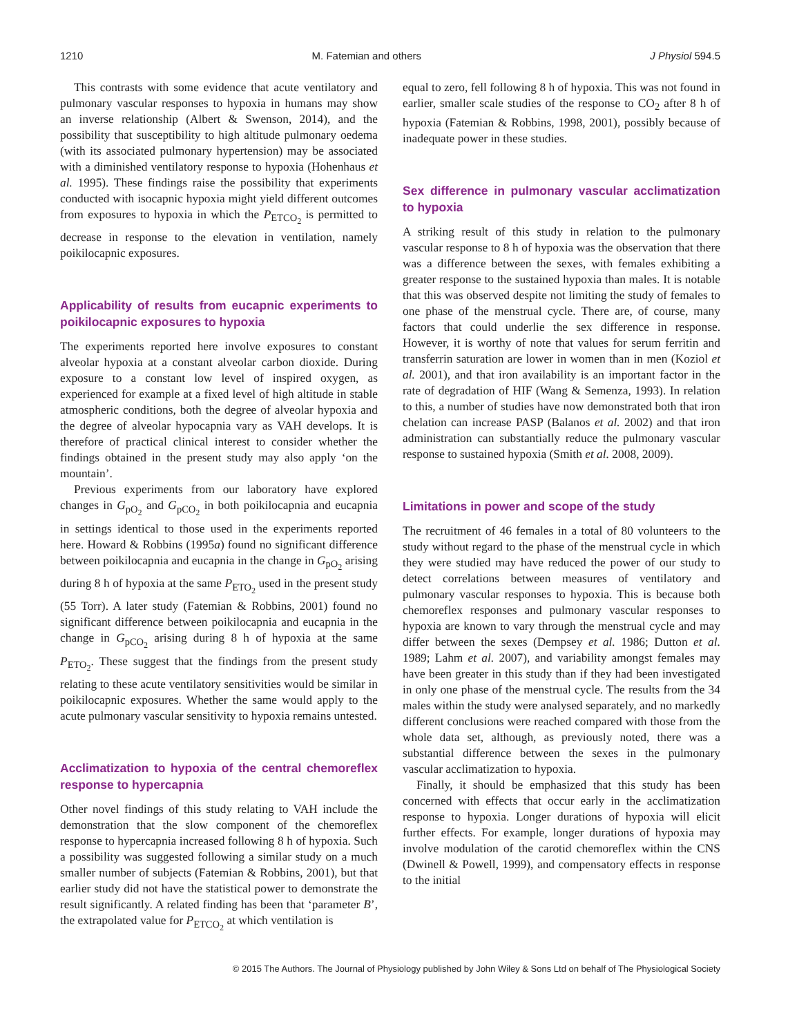1210 M. Fatemian and others J Physiol 594.5
This contrasts with some evidence that acute ventilatory and pulmonary vascular responses to hypoxia in humans may show an inverse relationship (Albert & Swenson, 2014), and the possibility that susceptibility to high altitude pulmonary oedema (with its associated pulmonary hypertension) may be associated with a diminished ventilatory response to hypoxia (Hohenhaus et al. 1995). These findings raise the possibility that experiments conducted with isocapnic hypoxia might yield different outcomes from exposures to hypoxia in which the P<sub>ETCO<sub>2</sub></sub> is permitted to decrease in response to the elevation in ventilation, namely poikilocapnic exposures.
Applicability of results from eucapnic experiments to poikilocapnic exposures to hypoxia
The experiments reported here involve exposures to constant alveolar hypoxia at a constant alveolar carbon dioxide. During exposure to a constant low level of inspired oxygen, as experienced for example at a fixed level of high altitude in stable atmospheric conditions, both the degree of alveolar hypoxia and the degree of alveolar hypocapnia vary as VAH develops. It is therefore of practical clinical interest to consider whether the findings obtained in the present study may also apply ‘on the mountain’.
Previous experiments from our laboratory have explored changes in G<sub>pO<sub>2</sub></sub> and G<sub>pCO<sub>2</sub></sub> in both poikilocapnia and eucapnia in settings identical to those used in the experiments reported here. Howard & Robbins (1995a) found no significant difference between poikilocapnia and eucapnia in the change in G<sub>pO<sub>2</sub></sub> arising during 8 h of hypoxia at the same P<sub>ETO<sub>2</sub></sub> used in the present study (55 Torr). A later study (Fatemian & Robbins, 2001) found no significant difference between poikilocapnia and eucapnia in the change in G<sub>pCO<sub>2</sub></sub> arising during 8 h of hypoxia at the same P<sub>ETO<sub>2</sub></sub>. These suggest that the findings from the present study relating to these acute ventilatory sensitivities would be similar in poikilocapnic exposures. Whether the same would apply to the acute pulmonary vascular sensitivity to hypoxia remains untested.
Acclimatization to hypoxia of the central chemoreflex response to hypercapnia
Other novel findings of this study relating to VAH include the demonstration that the slow component of the chemoreflex response to hypercapnia increased following 8 h of hypoxia. Such a possibility was suggested following a similar study on a much smaller number of subjects (Fatemian & Robbins, 2001), but that earlier study did not have the statistical power to demonstrate the result significantly. A related finding has been that ‘parameter B’, the extrapolated value for P<sub>ETCO<sub>2</sub></sub> at which ventilation is
equal to zero, fell following 8 h of hypoxia. This was not found in earlier, smaller scale studies of the response to CO<sub>2</sub> after 8 h of hypoxia (Fatemian & Robbins, 1998, 2001), possibly because of inadequate power in these studies.
Sex difference in pulmonary vascular acclimatization to hypoxia
A striking result of this study in relation to the pulmonary vascular response to 8 h of hypoxia was the observation that there was a difference between the sexes, with females exhibiting a greater response to the sustained hypoxia than males. It is notable that this was observed despite not limiting the study of females to one phase of the menstrual cycle. There are, of course, many factors that could underlie the sex difference in response. However, it is worthy of note that values for serum ferritin and transferrin saturation are lower in women than in men (Koziol et al. 2001), and that iron availability is an important factor in the rate of degradation of HIF (Wang & Semenza, 1993). In relation to this, a number of studies have now demonstrated both that iron chelation can increase PASP (Balanos et al. 2002) and that iron administration can substantially reduce the pulmonary vascular response to sustained hypoxia (Smith et al. 2008, 2009).
Limitations in power and scope of the study
The recruitment of 46 females in a total of 80 volunteers to the study without regard to the phase of the menstrual cycle in which they were studied may have reduced the power of our study to detect correlations between measures of ventilatory and pulmonary vascular responses to hypoxia. This is because both chemoreflex responses and pulmonary vascular responses to hypoxia are known to vary through the menstrual cycle and may differ between the sexes (Dempsey et al. 1986; Dutton et al. 1989; Lahm et al. 2007), and variability amongst females may have been greater in this study than if they had been investigated in only one phase of the menstrual cycle. The results from the 34 males within the study were analysed separately, and no markedly different conclusions were reached compared with those from the whole data set, although, as previously noted, there was a substantial difference between the sexes in the pulmonary vascular acclimatization to hypoxia.
Finally, it should be emphasized that this study has been concerned with effects that occur early in the acclimatization response to hypoxia. Longer durations of hypoxia will elicit further effects. For example, longer durations of hypoxia may involve modulation of the carotid chemoreflex within the CNS (Dwinell & Powell, 1999), and compensatory effects in response to the initial
© 2015 The Authors. The Journal of Physiology published by John Wiley & Sons Ltd on behalf of The Physiological Society